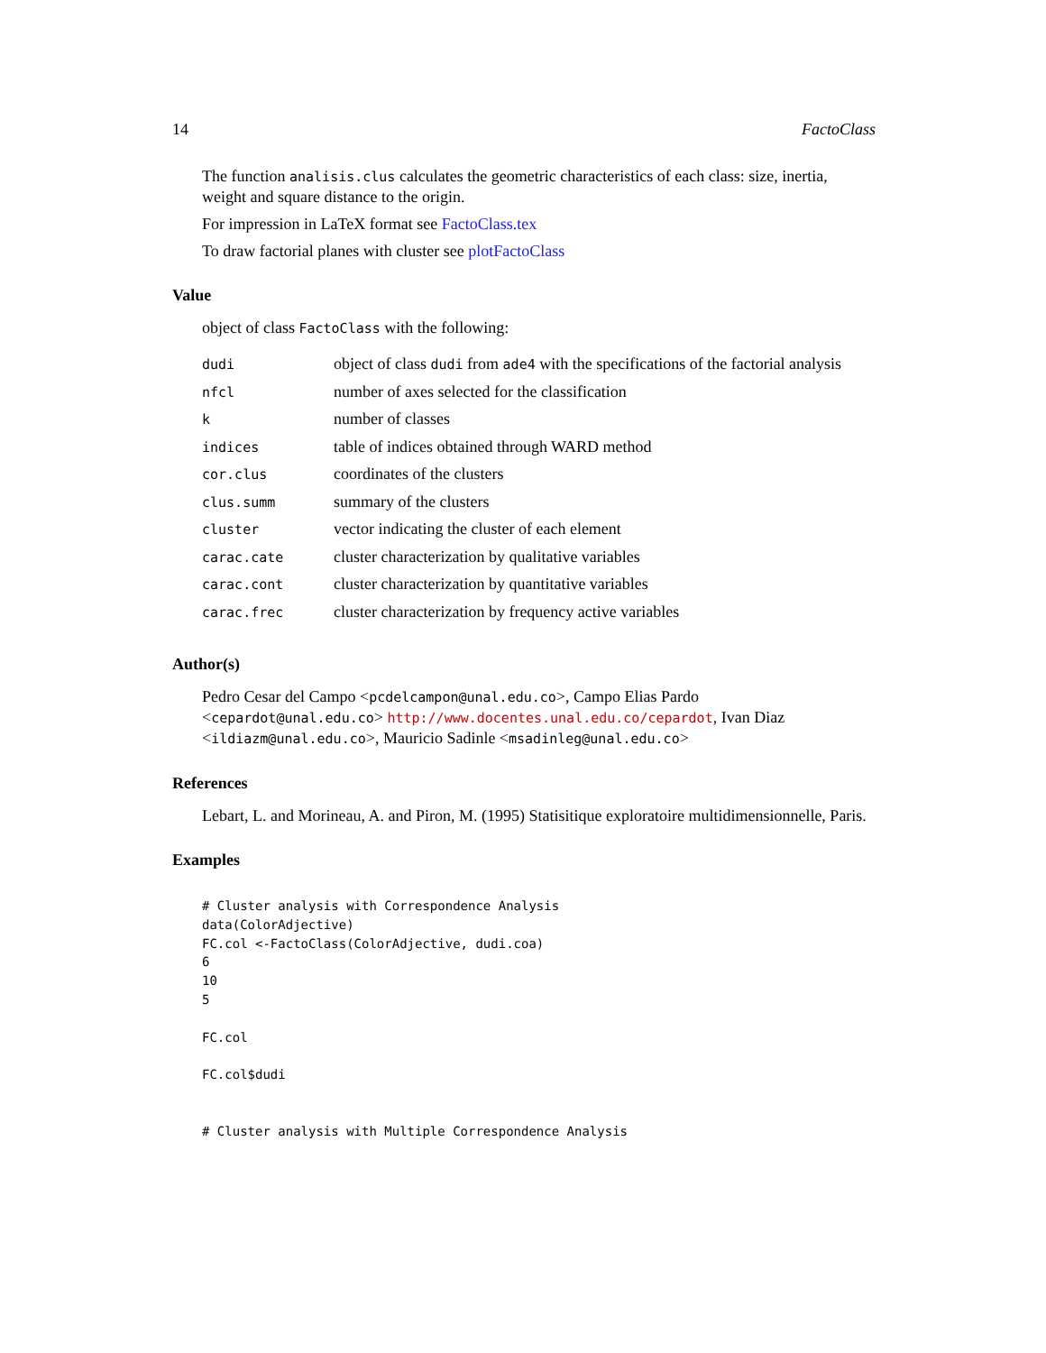14 FactoClass
The function analisis.clus calculates the geometric characteristics of each class: size, inertia, weight and square distance to the origin.
For impression in LaTeX format see FactoClass.tex
To draw factorial planes with cluster see plotFactoClass
Value
object of class FactoClass with the following:
| dudi | object of class dudi from ade4 with the specifications of the factorial analysis |
| nfcl | number of axes selected for the classification |
| k | number of classes |
| indices | table of indices obtained through WARD method |
| cor.clus | coordinates of the clusters |
| clus.summ | summary of the clusters |
| cluster | vector indicating the cluster of each element |
| carac.cate | cluster characterization by qualitative variables |
| carac.cont | cluster characterization by quantitative variables |
| carac.frec | cluster characterization by frequency active variables |
Author(s)
Pedro Cesar del Campo <pcdelcampon@unal.edu.co>, Campo Elias Pardo <cepardot@unal.edu.co> http://www.docentes.unal.edu.co/cepardot, Ivan Diaz <ildiazm@unal.edu.co>, Mauricio Sadinle <msadinleg@unal.edu.co>
References
Lebart, L. and Morineau, A. and Piron, M. (1995) Statisitique exploratoire multidimensionnelle, Paris.
Examples
# Cluster analysis with Correspondence Analysis
data(ColorAdjective)
FC.col <-FactoClass(ColorAdjective, dudi.coa)
6
10
5

FC.col

FC.col$dudi


# Cluster analysis with Multiple Correspondence Analysis